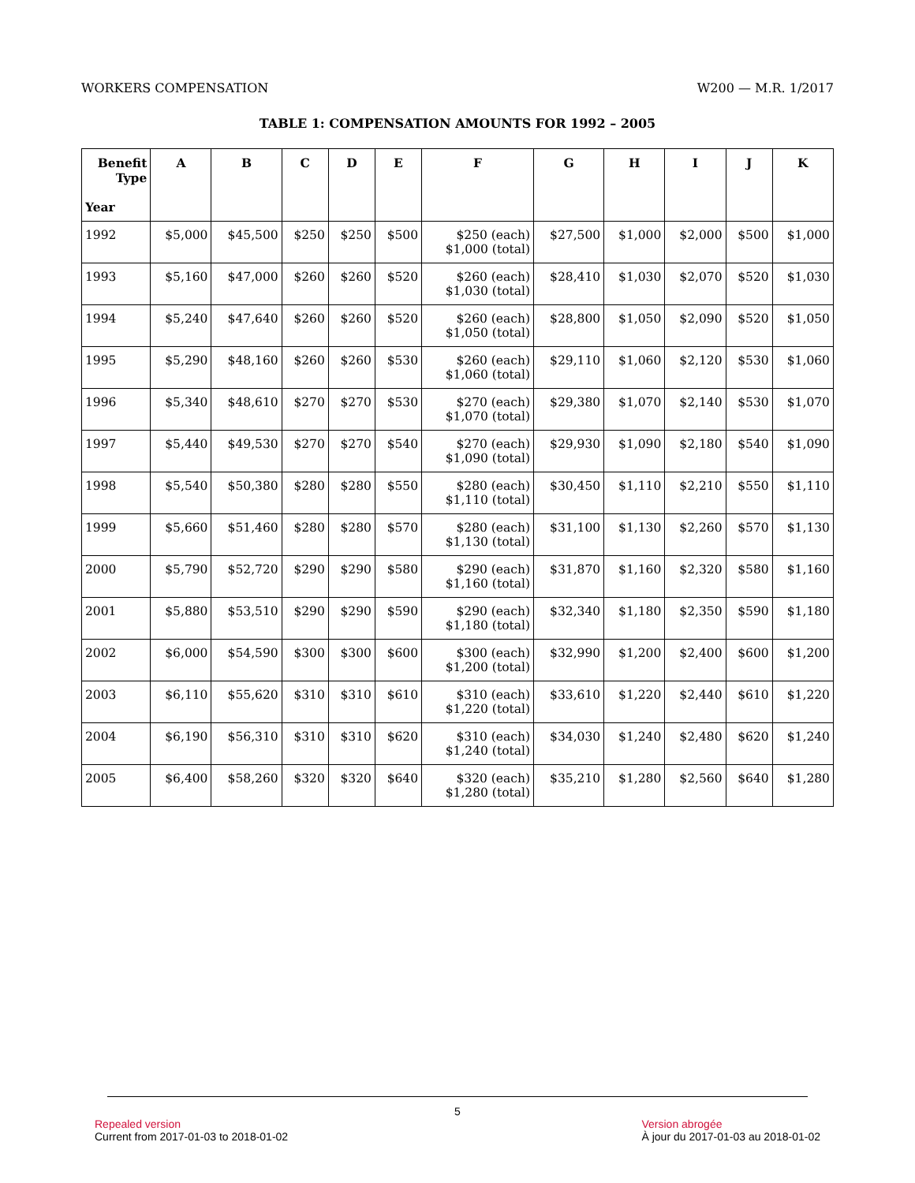WORKERS COMPENSATION W200 — M.R. 1/2017
TABLE 1: COMPENSATION AMOUNTS FOR 1992 – 2005
| Benefit Type | A | B | C | D | E | F | G | H | I | J | K |
| --- | --- | --- | --- | --- | --- | --- | --- | --- | --- | --- | --- |
| Year | | | | | | | | | | | |
| 1992 | $5,000 | $45,500 | $250 | $250 | $500 | $250 (each) $1,000 (total) | $27,500 | $1,000 | $2,000 | $500 | $1,000 |
| 1993 | $5,160 | $47,000 | $260 | $260 | $520 | $260 (each) $1,030 (total) | $28,410 | $1,030 | $2,070 | $520 | $1,030 |
| 1994 | $5,240 | $47,640 | $260 | $260 | $520 | $260 (each) $1,050 (total) | $28,800 | $1,050 | $2,090 | $520 | $1,050 |
| 1995 | $5,290 | $48,160 | $260 | $260 | $530 | $260 (each) $1,060 (total) | $29,110 | $1,060 | $2,120 | $530 | $1,060 |
| 1996 | $5,340 | $48,610 | $270 | $270 | $530 | $270 (each) $1,070 (total) | $29,380 | $1,070 | $2,140 | $530 | $1,070 |
| 1997 | $5,440 | $49,530 | $270 | $270 | $540 | $270 (each) $1,090 (total) | $29,930 | $1,090 | $2,180 | $540 | $1,090 |
| 1998 | $5,540 | $50,380 | $280 | $280 | $550 | $280 (each) $1,110 (total) | $30,450 | $1,110 | $2,210 | $550 | $1,110 |
| 1999 | $5,660 | $51,460 | $280 | $280 | $570 | $280 (each) $1,130 (total) | $31,100 | $1,130 | $2,260 | $570 | $1,130 |
| 2000 | $5,790 | $52,720 | $290 | $290 | $580 | $290 (each) $1,160 (total) | $31,870 | $1,160 | $2,320 | $580 | $1,160 |
| 2001 | $5,880 | $53,510 | $290 | $290 | $590 | $290 (each) $1,180 (total) | $32,340 | $1,180 | $2,350 | $590 | $1,180 |
| 2002 | $6,000 | $54,590 | $300 | $300 | $600 | $300 (each) $1,200 (total) | $32,990 | $1,200 | $2,400 | $600 | $1,200 |
| 2003 | $6,110 | $55,620 | $310 | $310 | $610 | $310 (each) $1,220 (total) | $33,610 | $1,220 | $2,440 | $610 | $1,220 |
| 2004 | $6,190 | $56,310 | $310 | $310 | $620 | $310 (each) $1,240 (total) | $34,030 | $1,240 | $2,480 | $620 | $1,240 |
| 2005 | $6,400 | $58,260 | $320 | $320 | $640 | $320 (each) $1,280 (total) | $35,210 | $1,280 | $2,560 | $640 | $1,280 |
5
Repealed version
Current from 2017-01-03 to 2018-01-02
Version abrogée
À jour du 2017-01-03 au 2018-01-02